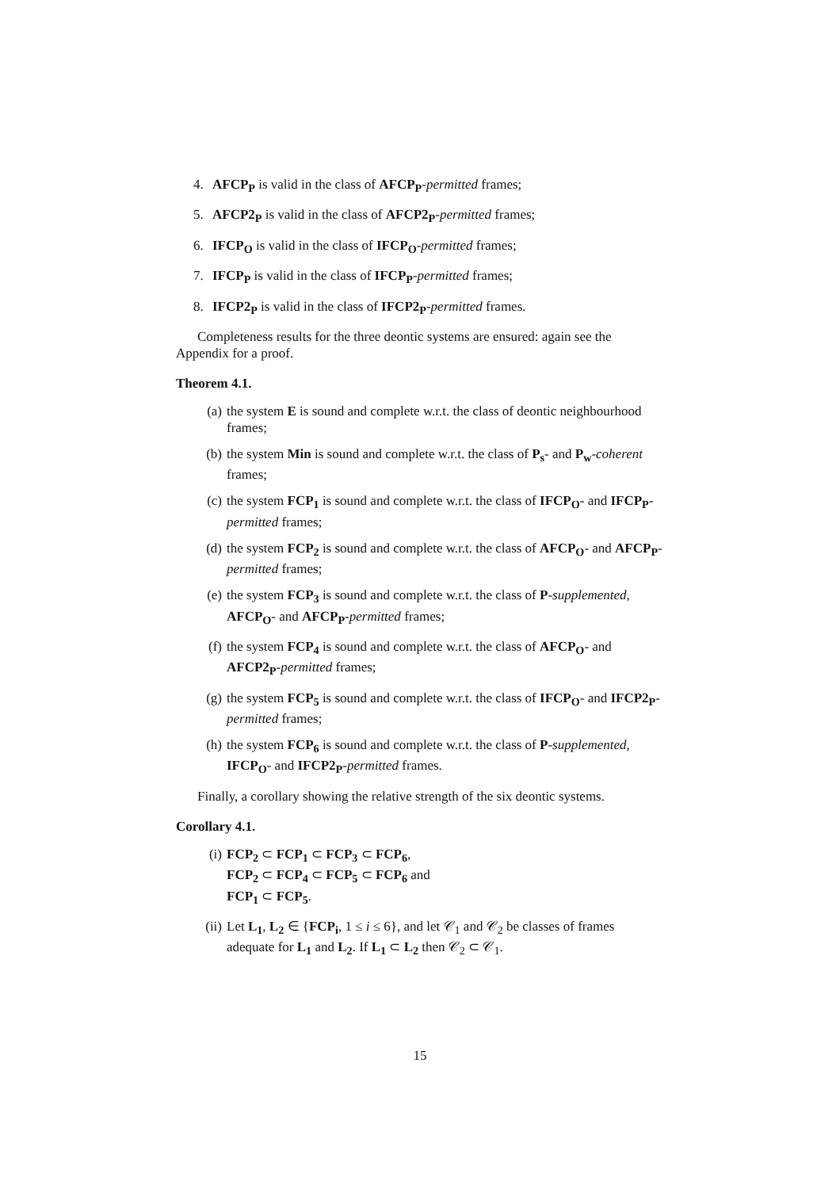4. AFCP<sub>P</sub> is valid in the class of AFCP<sub>P</sub>-permitted frames;
5. AFCP2<sub>P</sub> is valid in the class of AFCP2<sub>P</sub>-permitted frames;
6. IFCP<sub>O</sub> is valid in the class of IFCP<sub>O</sub>-permitted frames;
7. IFCP<sub>P</sub> is valid in the class of IFCP<sub>P</sub>-permitted frames;
8. IFCP2<sub>P</sub> is valid in the class of IFCP2<sub>P</sub>-permitted frames.
Completeness results for the three deontic systems are ensured: again see the Appendix for a proof.
Theorem 4.1.
(a) the system E is sound and complete w.r.t. the class of deontic neighbourhood frames;
(b) the system Min is sound and complete w.r.t. the class of P<sub>s</sub>- and P<sub>w</sub>-coherent frames;
(c) the system FCP<sub>1</sub> is sound and complete w.r.t. the class of IFCP<sub>O</sub>- and IFCP<sub>P</sub>-permitted frames;
(d) the system FCP<sub>2</sub> is sound and complete w.r.t. the class of AFCP<sub>O</sub>- and AFCP<sub>P</sub>-permitted frames;
(e) the system FCP<sub>3</sub> is sound and complete w.r.t. the class of P-supplemented, AFCP<sub>O</sub>- and AFCP<sub>P</sub>-permitted frames;
(f) the system FCP<sub>4</sub> is sound and complete w.r.t. the class of AFCP<sub>O</sub>- and AFCP2<sub>P</sub>-permitted frames;
(g) the system FCP<sub>5</sub> is sound and complete w.r.t. the class of IFCP<sub>O</sub>- and IFCP2<sub>P</sub>-permitted frames;
(h) the system FCP<sub>6</sub> is sound and complete w.r.t. the class of P-supplemented, IFCP<sub>O</sub>- and IFCP2<sub>P</sub>-permitted frames.
Finally, a corollary showing the relative strength of the six deontic systems.
Corollary 4.1.
(i) FCP<sub>2</sub> ⊂ FCP<sub>1</sub> ⊂ FCP<sub>3</sub> ⊂ FCP<sub>6</sub>,
FCP<sub>2</sub> ⊂ FCP<sub>4</sub> ⊂ FCP<sub>5</sub> ⊂ FCP<sub>6</sub> and
FCP<sub>1</sub> ⊂ FCP<sub>5</sub>.
(ii) Let L<sub>1</sub>, L<sub>2</sub> ∈ {FCP<sub>i</sub>, 1 ≤ i ≤ 6}, and let 𝒞<sub>1</sub> and 𝒞<sub>2</sub> be classes of frames adequate for L<sub>1</sub> and L<sub>2</sub>. If L<sub>1</sub> ⊂ L<sub>2</sub> then 𝒞<sub>2</sub> ⊂ 𝒞<sub>1</sub>.
15